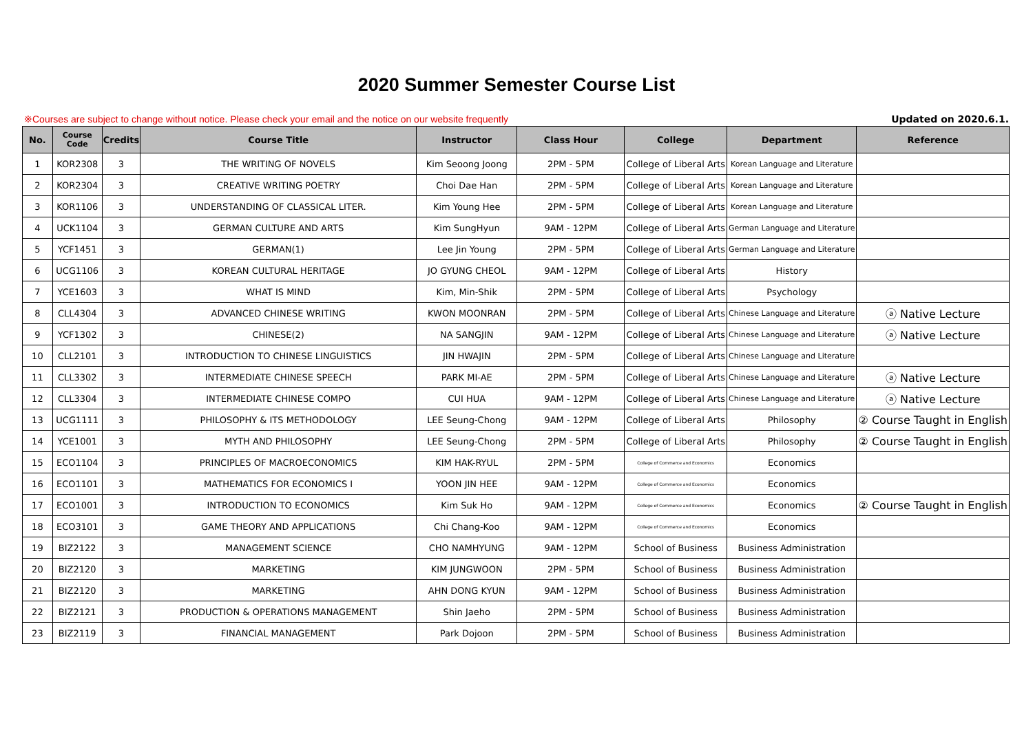2020 Summer Semester Course List
※Courses are subject to change without notice. Please check your email and the notice on our website frequently Updated on 2020.6.1.
| No. | Course Code | Credits | Course Title | Instructor | Class Hour | College | Department | Reference |
| --- | --- | --- | --- | --- | --- | --- | --- | --- |
| 1 | KOR2308 | 3 | THE WRITING OF NOVELS | Kim Seoong Joong | 2PM - 5PM | College of Liberal Arts | Korean Language and Literature | |
| 2 | KOR2304 | 3 | CREATIVE WRITING POETRY | Choi Dae Han | 2PM - 5PM | College of Liberal Arts | Korean Language and Literature | |
| 3 | KOR1106 | 3 | UNDERSTANDING OF CLASSICAL LITER. | Kim Young Hee | 2PM - 5PM | College of Liberal Arts | Korean Language and Literature | |
| 4 | UCK1104 | 3 | GERMAN CULTURE AND ARTS | Kim SungHyun | 9AM - 12PM | College of Liberal Arts | German Language and Literature | |
| 5 | YCF1451 | 3 | GERMAN(1) | Lee Jin Young | 2PM - 5PM | College of Liberal Arts | German Language and Literature | |
| 6 | UCG1106 | 3 | KOREAN CULTURAL HERITAGE | JO GYUNG CHEOL | 9AM - 12PM | College of Liberal Arts | History | |
| 7 | YCE1603 | 3 | WHAT IS MIND | Kim, Min-Shik | 2PM - 5PM | College of Liberal Arts | Psychology | |
| 8 | CLL4304 | 3 | ADVANCED CHINESE WRITING | KWON MOONRAN | 2PM - 5PM | College of Liberal Arts | Chinese Language and Literature | ⓐ Native Lecture |
| 9 | YCF1302 | 3 | CHINESE(2) | NA SANGJIN | 9AM - 12PM | College of Liberal Arts | Chinese Language and Literature | ⓐ Native Lecture |
| 10 | CLL2101 | 3 | INTRODUCTION TO CHINESE LINGUISTICS | JIN HWAJIN | 2PM - 5PM | College of Liberal Arts | Chinese Language and Literature | |
| 11 | CLL3302 | 3 | INTERMEDIATE CHINESE SPEECH | PARK MI-AE | 2PM - 5PM | College of Liberal Arts | Chinese Language and Literature | ⓐ Native Lecture |
| 12 | CLL3304 | 3 | INTERMEDIATE CHINESE COMPO | CUI HUA | 9AM - 12PM | College of Liberal Arts | Chinese Language and Literature | ⓐ Native Lecture |
| 13 | UCG1111 | 3 | PHILOSOPHY & ITS METHODOLOGY | LEE Seung-Chong | 9AM - 12PM | College of Liberal Arts | Philosophy | ② Course Taught in English |
| 14 | YCE1001 | 3 | MYTH AND PHILOSOPHY | LEE Seung-Chong | 2PM - 5PM | College of Liberal Arts | Philosophy | ② Course Taught in English |
| 15 | ECO1104 | 3 | PRINCIPLES OF MACROECONOMICS | KIM HAK-RYUL | 2PM - 5PM | College of Commerce and Economics | Economics | |
| 16 | ECO1101 | 3 | MATHEMATICS FOR ECONOMICS I | YOON JIN HEE | 9AM - 12PM | College of Commerce and Economics | Economics | |
| 17 | ECO1001 | 3 | INTRODUCTION TO ECONOMICS | Kim Suk Ho | 9AM - 12PM | College of Commerce and Economics | Economics | ② Course Taught in English |
| 18 | ECO3101 | 3 | GAME THEORY AND APPLICATIONS | Chi Chang-Koo | 9AM - 12PM | College of Commerce and Economics | Economics | |
| 19 | BIZ2122 | 3 | MANAGEMENT SCIENCE | CHO NAMHYUNG | 9AM - 12PM | School of Business | Business Administration | |
| 20 | BIZ2120 | 3 | MARKETING | KIM JUNGWOON | 2PM - 5PM | School of Business | Business Administration | |
| 21 | BIZ2120 | 3 | MARKETING | AHN DONG KYUN | 9AM - 12PM | School of Business | Business Administration | |
| 22 | BIZ2121 | 3 | PRODUCTION & OPERATIONS MANAGEMENT | Shin Jaeho | 2PM - 5PM | School of Business | Business Administration | |
| 23 | BIZ2119 | 3 | FINANCIAL MANAGEMENT | Park Dojoon | 2PM - 5PM | School of Business | Business Administration | |